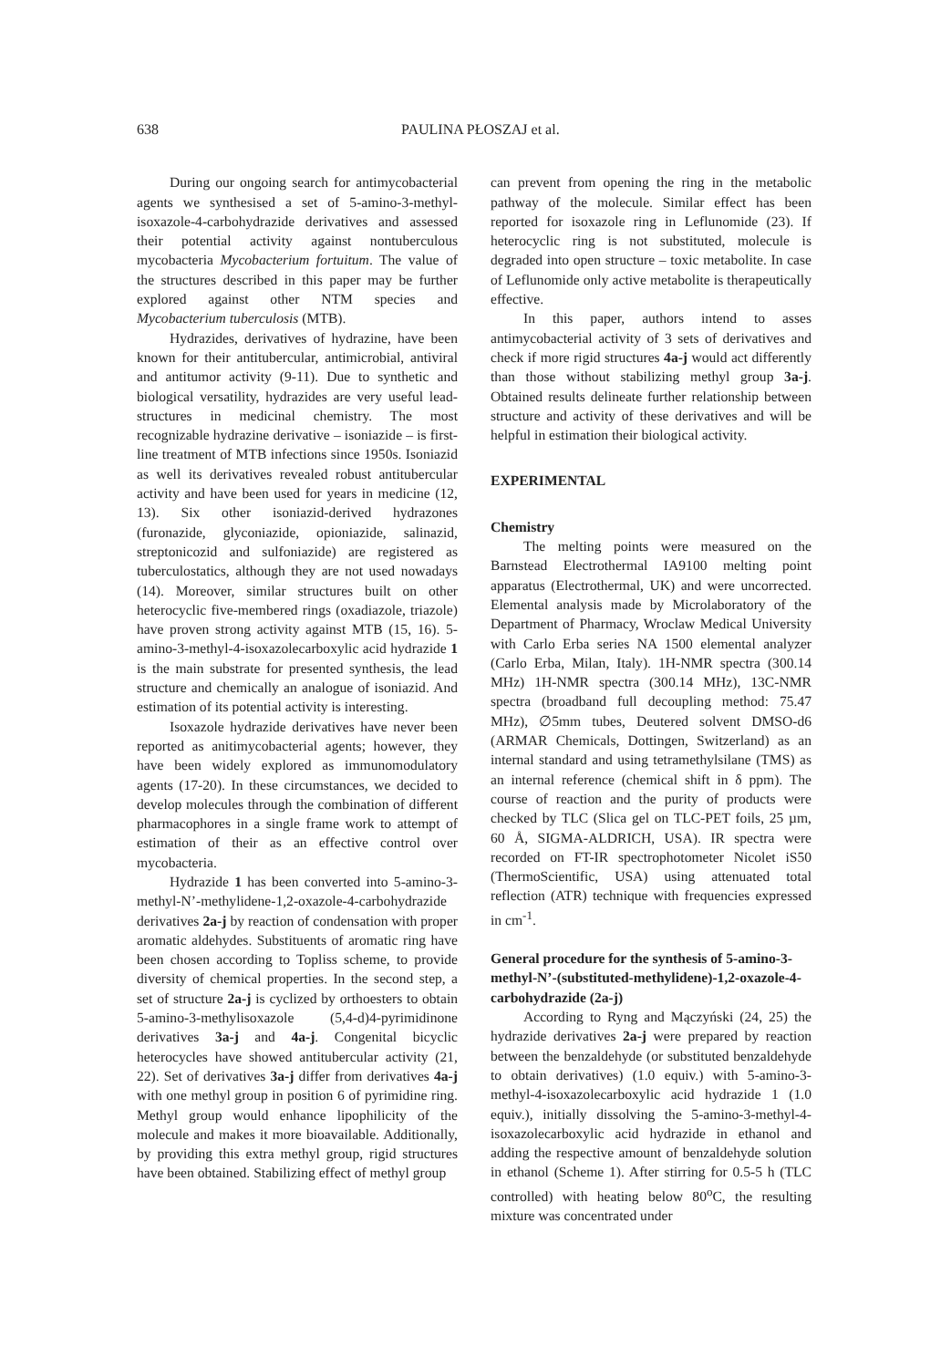638 PAULINA PŁOSZAJ et al.
During our ongoing search for antimycobacterial agents we synthesised a set of 5-amino-3-methyl-isoxazole-4-carbohydrazide derivatives and assessed their potential activity against nontuberculous mycobacteria Mycobacterium fortuitum. The value of the structures described in this paper may be further explored against other NTM species and Mycobacterium tuberculosis (MTB).
Hydrazides, derivatives of hydrazine, have been known for their antitubercular, antimicrobial, antiviral and antitumor activity (9-11). Due to synthetic and biological versatility, hydrazides are very useful lead-structures in medicinal chemistry. The most recognizable hydrazine derivative – isoniazide – is first-line treatment of MTB infections since 1950s. Isoniazid as well its derivatives revealed robust antitubercular activity and have been used for years in medicine (12, 13). Six other isoniazid-derived hydrazones (furonazide, glyconiazide, opioniazide, salinazid, streptonicozid and sulfoniazide) are registered as tuberculostatics, although they are not used nowadays (14). Moreover, similar structures built on other heterocyclic five-membered rings (oxadiazole, triazole) have proven strong activity against MTB (15, 16). 5-amino-3-methyl-4-isoxazolecarboxylic acid hydrazide 1 is the main substrate for presented synthesis, the lead structure and chemically an analogue of isoniazid. And estimation of its potential activity is interesting.
Isoxazole hydrazide derivatives have never been reported as anitimycobacterial agents; however, they have been widely explored as immunomodulatory agents (17-20). In these circumstances, we decided to develop molecules through the combination of different pharmacophores in a single frame work to attempt of estimation of their as an effective control over mycobacteria.
Hydrazide 1 has been converted into 5-amino-3-methyl-N’-methylidene-1,2-oxazole-4-carbohydrazide derivatives 2a-j by reaction of condensation with proper aromatic aldehydes. Substituents of aromatic ring have been chosen according to Topliss scheme, to provide diversity of chemical properties. In the second step, a set of structure 2a-j is cyclized by orthoesters to obtain 5-amino-3-methylisoxazole (5,4-d)4-pyrimidinone derivatives 3a-j and 4a-j. Congenital bicyclic heterocycles have showed antitubercular activity (21, 22). Set of derivatives 3a-j differ from derivatives 4a-j with one methyl group in position 6 of pyrimidine ring. Methyl group would enhance lipophilicity of the molecule and makes it more bioavailable. Additionally, by providing this extra methyl group, rigid structures have been obtained. Stabilizing effect of methyl group
can prevent from opening the ring in the metabolic pathway of the molecule. Similar effect has been reported for isoxazole ring in Leflunomide (23). If heterocyclic ring is not substituted, molecule is degraded into open structure – toxic metabolite. In case of Leflunomide only active metabolite is therapeutically effective.
In this paper, authors intend to asses antimycobacterial activity of 3 sets of derivatives and check if more rigid structures 4a-j would act differently than those without stabilizing methyl group 3a-j. Obtained results delineate further relationship between structure and activity of these derivatives and will be helpful in estimation their biological activity.
EXPERIMENTAL
Chemistry
The melting points were measured on the Barnstead Electrothermal IA9100 melting point apparatus (Electrothermal, UK) and were uncorrected. Elemental analysis made by Microlaboratory of the Department of Pharmacy, Wroclaw Medical University with Carlo Erba series NA 1500 elemental analyzer (Carlo Erba, Milan, Italy). 1H-NMR spectra (300.14 MHz) 1H-NMR spectra (300.14 MHz), 13C-NMR spectra (broadband full decoupling method: 75.47 MHz), ∅5mm tubes, Deutered solvent DMSO-d6 (ARMAR Chemicals, Dottingen, Switzerland) as an internal standard and using tetramethylsilane (TMS) as an internal reference (chemical shift in δ ppm). The course of reaction and the purity of products were checked by TLC (Slica gel on TLC-PET foils, 25 µm, 60 Å, SIGMA-ALDRICH, USA). IR spectra were recorded on FT-IR spectrophotometer Nicolet iS50 (ThermoScientific, USA) using attenuated total reflection (ATR) technique with frequencies expressed in cm<sup>-1</sup>.
General procedure for the synthesis of 5-amino-3-methyl-N’-(substituted-methylidene)-1,2-oxazole-4-carbohydrazide (2a-j)
According to Ryng and Mączyński (24, 25) the hydrazide derivatives 2a-j were prepared by reaction between the benzaldehyde (or substituted benzaldehyde to obtain derivatives) (1.0 equiv.) with 5-amino-3-methyl-4-isoxazolecarboxylic acid hydrazide 1 (1.0 equiv.), initially dissolving the 5-amino-3-methyl-4-isoxazolecarboxylic acid hydrazide in ethanol and adding the respective amount of benzaldehyde solution in ethanol (Scheme 1). After stirring for 0.5-5 h (TLC controlled) with heating below 80<sup>o</sup>C, the resulting mixture was concentrated under